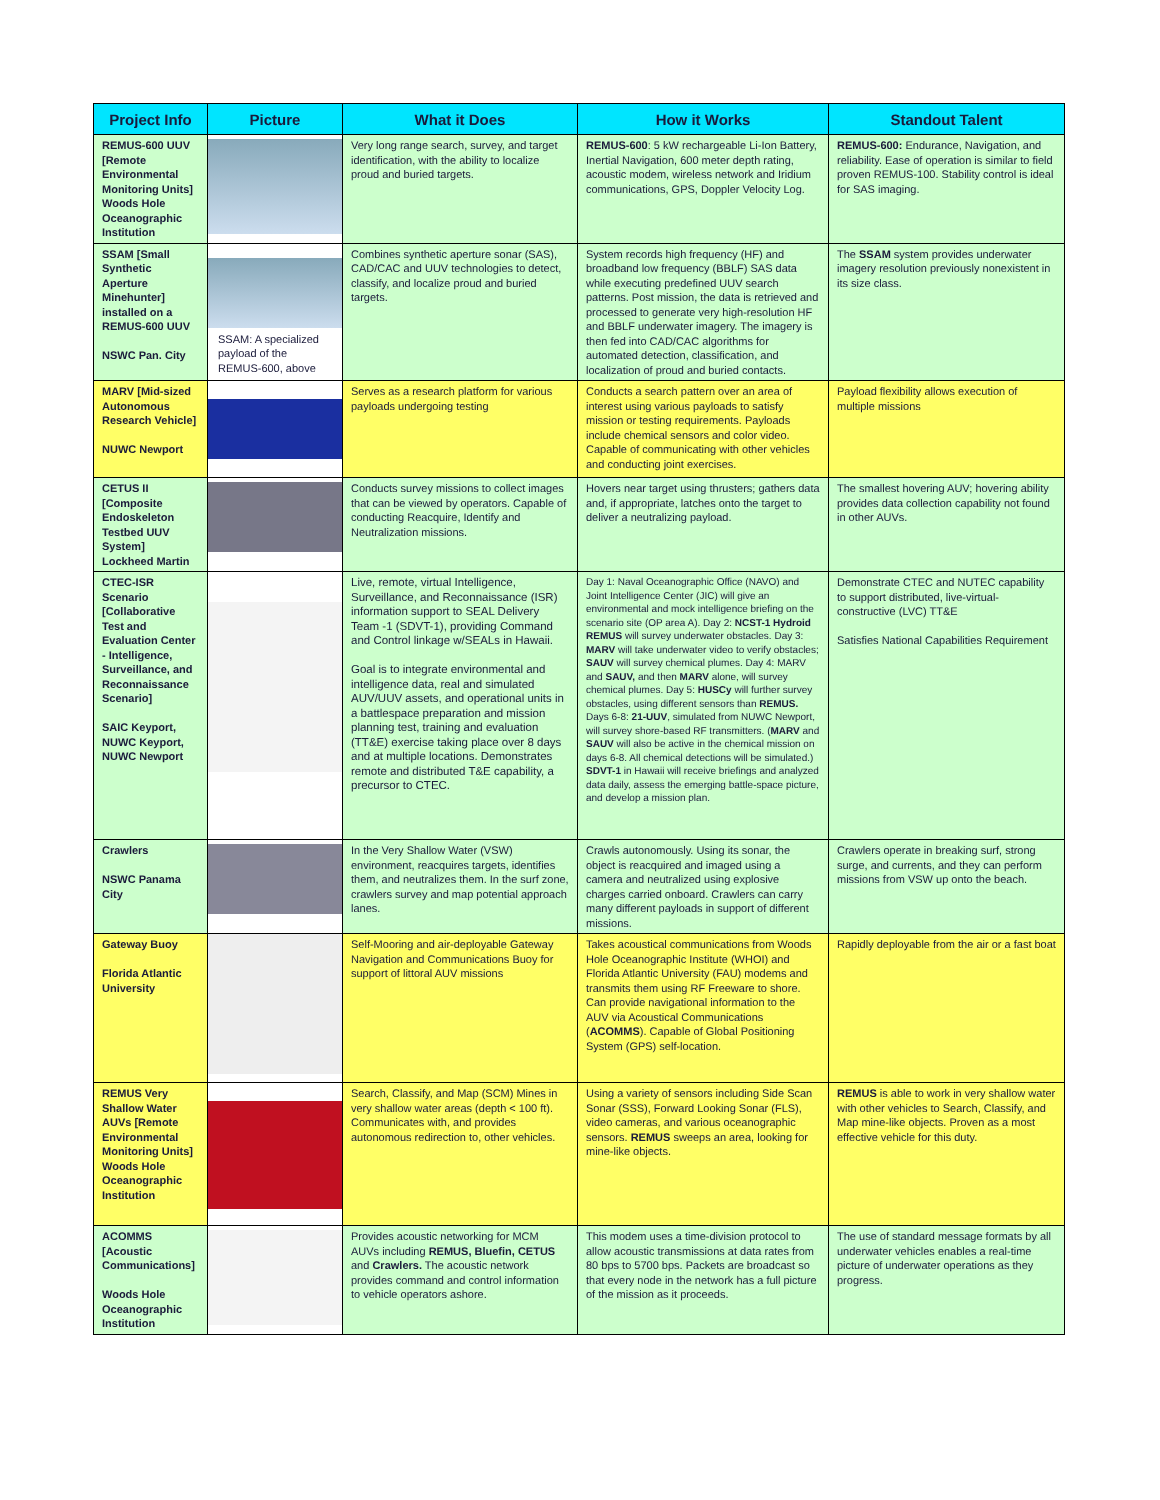| Project Info | Picture | What it Does | How it Works | Standout Talent |
| --- | --- | --- | --- | --- |
| REMUS-600 UUV [Remote Environmental Monitoring Units] Woods Hole Oceanographic Institution | | Very long range search, survey, and target identification, with the ability to localize proud and buried targets. | REMUS-600 : 5 kW rechargeable Li-Ion Battery, Inertial Navigation, 600 meter depth rating, acoustic modem, wireless network and Iridium communications, GPS, Doppler Velocity Log. | REMUS-600: Endurance, Navigation, and reliability. Ease of operation is similar to field proven REMUS-100. Stability control is ideal for SAS imaging. |
| SSAM [Small Synthetic Aperture Minehunter] installed on a REMUS-600 UUV NSWC Pan. City | SSAM: A specialized payload of the REMUS-600, above | Combines synthetic aperture sonar (SAS), CAD/CAC and UUV technologies to detect, classify, and localize proud and buried targets. | System records high frequency (HF) and broadband low frequency (BBLF) SAS data while executing predefined UUV search patterns. Post mission, the data is retrieved and processed to generate very high-resolution HF and BBLF underwater imagery. The imagery is then fed into CAD/CAC algorithms for automated detection, classification, and localization of proud and buried contacts. | The SSAM system provides underwater imagery resolution previously nonexistent in its size class. |
| MARV [Mid-sized Autonomous Research Vehicle] NUWC Newport | | Serves as a research platform for various payloads undergoing testing | Conducts a search pattern over an area of interest using various payloads to satisfy mission or testing requirements. Payloads include chemical sensors and color video. Capable of communicating with other vehicles and conducting joint exercises. | Payload flexibility allows execution of multiple missions |
| CETUS II [Composite Endoskeleton Testbed UUV System] Lockheed Martin | | Conducts survey missions to collect images that can be viewed by operators. Capable of conducting Reacquire, Identify and Neutralization missions. | Hovers near target using thrusters; gathers data and, if appropriate, latches onto the target to deliver a neutralizing payload. | The smallest hovering AUV; hovering ability provides data collection capability not found in other AUVs. |
| CTEC-ISR Scenario [Collaborative Test and Evaluation Center - Intelligence, Surveillance, and Reconnaissance Scenario] SAIC Keyport, NUWC Keyport, NUWC Newport | | Live, remote, virtual Intelligence, Surveillance, and Reconnaissance (ISR) information support to SEAL Delivery Team -1 (SDVT-1), providing Command and Control linkage w/SEALs in Hawaii. Goal is to integrate environmental and intelligence data, real and simulated AUV/UUV assets, and operational units in a battlespace preparation and mission planning test, training and evaluation (TT&E) exercise taking place over 8 days and at multiple locations. Demonstrates remote and distributed T&E capability, a precursor to CTEC. | Day 1: Naval Oceanographic Office (NAVO) and Joint Intelligence Center (JIC) will give an environmental and mock intelligence briefing on the scenario site (OP area A). Day 2: NCST-1 Hydroid REMUS will survey underwater obstacles. Day 3: MARV will take underwater video to verify obstacles; SAUV will survey chemical plumes. Day 4: MARV and SAUV, and then MARV alone, will survey chemical plumes. Day 5: HUSCy will further survey obstacles, using different sensors than REMUS. Days 6-8: 21-UUV , simulated from NUWC Newport, will survey shore-based RF transmitters. ( MARV and SAUV will also be active in the chemical mission on days 6-8. All chemical detections will be simulated.) SDVT-1 in Hawaii will receive briefings and analyzed data daily, assess the emerging battle-space picture, and develop a mission plan. | Demonstrate CTEC and NUTEC capability to support distributed, live-virtual-constructive (LVC) TT&E Satisfies National Capabilities Requirement |
| Crawlers NSWC Panama City | | In the Very Shallow Water (VSW) environment, reacquires targets, identifies them, and neutralizes them. In the surf zone, crawlers survey and map potential approach lanes. | Crawls autonomously. Using its sonar, the object is reacquired and imaged using a camera and neutralized using explosive charges carried onboard. Crawlers can carry many different payloads in support of different missions. | Crawlers operate in breaking surf, strong surge, and currents, and they can perform missions from VSW up onto the beach. |
| Gateway Buoy Florida Atlantic University | | Self-Mooring and air-deployable Gateway Navigation and Communications Buoy for support of littoral AUV missions | Takes acoustical communications from Woods Hole Oceanographic Institute (WHOI) and Florida Atlantic University (FAU) modems and transmits them using RF Freeware to shore. Can provide navigational information to the AUV via Acoustical Communications ( ACOMMS ). Capable of Global Positioning System (GPS) self-location. | Rapidly deployable from the air or a fast boat |
| REMUS Very Shallow Water AUVs [Remote Environmental Monitoring Units] Woods Hole Oceanographic Institution | | Search, Classify, and Map (SCM) Mines in very shallow water areas (depth < 100 ft). Communicates with, and provides autonomous redirection to, other vehicles. | Using a variety of sensors including Side Scan Sonar (SSS), Forward Looking Sonar (FLS), video cameras, and various oceanographic sensors. REMUS sweeps an area, looking for mine-like objects. | REMUS is able to work in very shallow water with other vehicles to Search, Classify, and Map mine-like objects. Proven as a most effective vehicle for this duty. |
| ACOMMS [Acoustic Communications] Woods Hole Oceanographic Institution | | Provides acoustic networking for MCM AUVs including REMUS, Bluefin, CETUS and Crawlers. The acoustic network provides command and control information to vehicle operators ashore. | This modem uses a time-division protocol to allow acoustic transmissions at data rates from 80 bps to 5700 bps. Packets are broadcast so that every node in the network has a full picture of the mission as it proceeds. | The use of standard message formats by all underwater vehicles enables a real-time picture of underwater operations as they progress. |